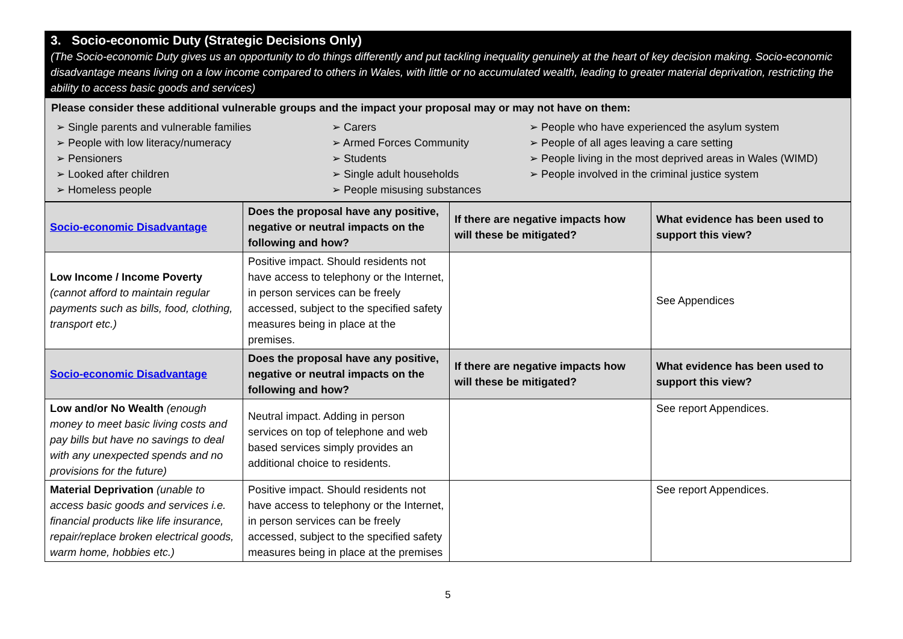3. Socio-economic Duty (Strategic Decisions Only)
(The Socio-economic Duty gives us an opportunity to do things differently and put tackling inequality genuinely at the heart of key decision making. Socio-economic disadvantage means living on a low income compared to others in Wales, with little or no accumulated wealth, leading to greater material deprivation, restricting the ability to access basic goods and services)
Please consider these additional vulnerable groups and the impact your proposal may or may not have on them:
➢ Single parents and vulnerable families
➢ People with low literacy/numeracy
➢ Pensioners
➢ Looked after children
➢ Homeless people
➢ Carers
➢ Armed Forces Community
➢ Students
➢ Single adult households
➢ People misusing substances
➢ People who have experienced the asylum system
➢ People of all ages leaving a care setting
➢ People living in the most deprived areas in Wales (WIMD)
➢ People involved in the criminal justice system
| Socio-economic Disadvantage | Does the proposal have any positive, negative or neutral impacts on the following and how? | If there are negative impacts how will these be mitigated? | What evidence has been used to support this view? |
| --- | --- | --- | --- |
| Low Income / Income Poverty (cannot afford to maintain regular payments such as bills, food, clothing, transport etc.) | Positive impact. Should residents not have access to telephony or the Internet, in person services can be freely accessed, subject to the specified safety measures being in place at the premises. | | See Appendices |
| Socio-economic Disadvantage | Does the proposal have any positive, negative or neutral impacts on the following and how? | If there are negative impacts how will these be mitigated? | What evidence has been used to support this view? |
| Low and/or No Wealth (enough money to meet basic living costs and pay bills but have no savings to deal with any unexpected spends and no provisions for the future) | Neutral impact. Adding in person services on top of telephone and web based services simply provides an additional choice to residents. | | See report Appendices. |
| Material Deprivation (unable to access basic goods and services i.e. financial products like life insurance, repair/replace broken electrical goods, warm home, hobbies etc.) | Positive impact. Should residents not have access to telephony or the Internet, in person services can be freely accessed, subject to the specified safety measures being in place at the premises | | See report Appendices. |
5